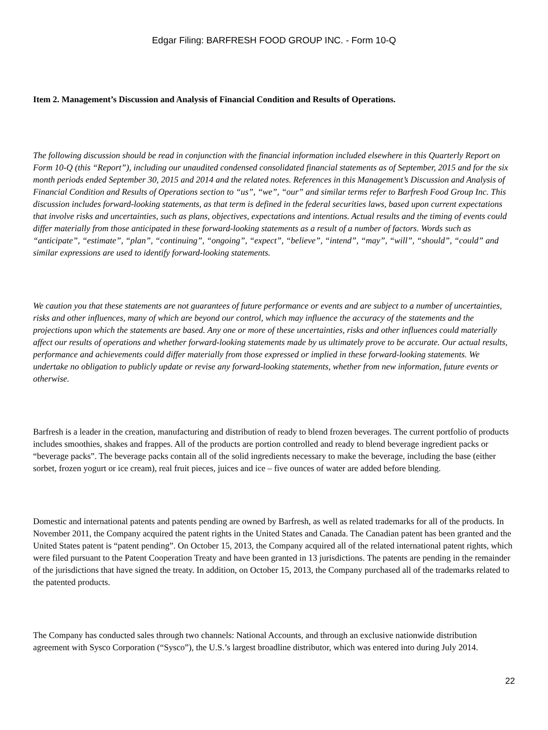Edgar Filing: BARFRESH FOOD GROUP INC. - Form 10-Q
Item 2. Management’s Discussion and Analysis of Financial Condition and Results of Operations.
The following discussion should be read in conjunction with the financial information included elsewhere in this Quarterly Report on Form 10-Q (this “Report”), including our unaudited condensed consolidated financial statements as of September, 2015 and for the six month periods ended September 30, 2015 and 2014 and the related notes. References in this Management’s Discussion and Analysis of Financial Condition and Results of Operations section to “us”, “we”, “our” and similar terms refer to Barfresh Food Group Inc. This discussion includes forward-looking statements, as that term is defined in the federal securities laws, based upon current expectations that involve risks and uncertainties, such as plans, objectives, expectations and intentions. Actual results and the timing of events could differ materially from those anticipated in these forward-looking statements as a result of a number of factors. Words such as “anticipate”, “estimate”, “plan”, “continuing”, “ongoing”, “expect”, “believe”, “intend”, “may”, “will”, “should”, “could” and similar expressions are used to identify forward-looking statements.
We caution you that these statements are not guarantees of future performance or events and are subject to a number of uncertainties, risks and other influences, many of which are beyond our control, which may influence the accuracy of the statements and the projections upon which the statements are based. Any one or more of these uncertainties, risks and other influences could materially affect our results of operations and whether forward-looking statements made by us ultimately prove to be accurate. Our actual results, performance and achievements could differ materially from those expressed or implied in these forward-looking statements. We undertake no obligation to publicly update or revise any forward-looking statements, whether from new information, future events or otherwise.
Barfresh is a leader in the creation, manufacturing and distribution of ready to blend frozen beverages. The current portfolio of products includes smoothies, shakes and frappes. All of the products are portion controlled and ready to blend beverage ingredient packs or “beverage packs”. The beverage packs contain all of the solid ingredients necessary to make the beverage, including the base (either sorbet, frozen yogurt or ice cream), real fruit pieces, juices and ice – five ounces of water are added before blending.
Domestic and international patents and patents pending are owned by Barfresh, as well as related trademarks for all of the products. In November 2011, the Company acquired the patent rights in the United States and Canada. The Canadian patent has been granted and the United States patent is “patent pending”. On October 15, 2013, the Company acquired all of the related international patent rights, which were filed pursuant to the Patent Cooperation Treaty and have been granted in 13 jurisdictions. The patents are pending in the remainder of the jurisdictions that have signed the treaty. In addition, on October 15, 2013, the Company purchased all of the trademarks related to the patented products.
The Company has conducted sales through two channels: National Accounts, and through an exclusive nationwide distribution agreement with Sysco Corporation (“Sysco”), the U.S.’s largest broadline distributor, which was entered into during July 2014.
22